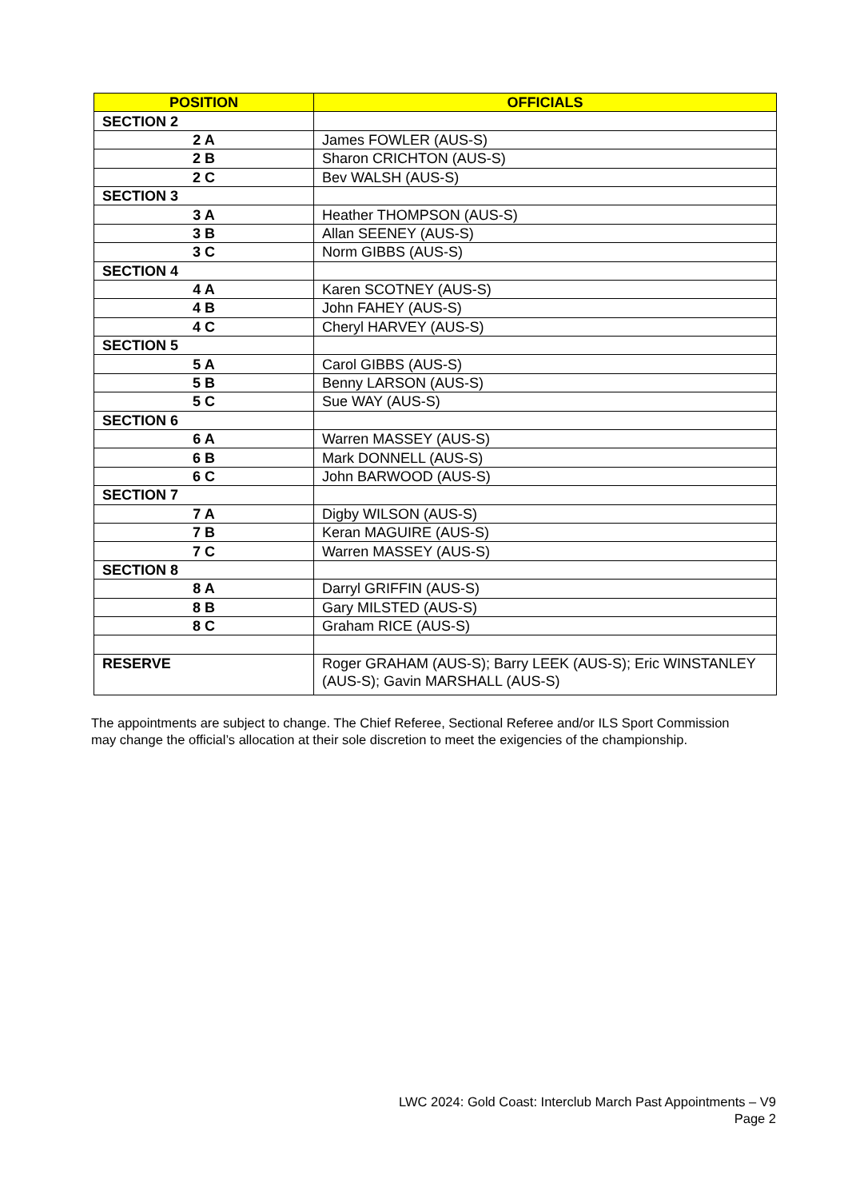| POSITION | OFFICIALS |
| --- | --- |
| SECTION 2 | |
| 2 A | James FOWLER (AUS-S) |
| 2 B | Sharon CRICHTON (AUS-S) |
| 2 C | Bev WALSH (AUS-S) |
| SECTION 3 | |
| 3 A | Heather THOMPSON (AUS-S) |
| 3 B | Allan SEENEY (AUS-S) |
| 3 C | Norm GIBBS (AUS-S) |
| SECTION 4 | |
| 4 A | Karen SCOTNEY (AUS-S) |
| 4 B | John FAHEY (AUS-S) |
| 4 C | Cheryl HARVEY (AUS-S) |
| SECTION 5 | |
| 5 A | Carol GIBBS (AUS-S) |
| 5 B | Benny LARSON (AUS-S) |
| 5 C | Sue WAY (AUS-S) |
| SECTION 6 | |
| 6 A | Warren MASSEY (AUS-S) |
| 6 B | Mark DONNELL (AUS-S) |
| 6 C | John BARWOOD (AUS-S) |
| SECTION 7 | |
| 7 A | Digby WILSON (AUS-S) |
| 7 B | Keran MAGUIRE (AUS-S) |
| 7 C | Warren MASSEY (AUS-S) |
| SECTION 8 | |
| 8 A | Darryl GRIFFIN (AUS-S) |
| 8 B | Gary MILSTED (AUS-S) |
| 8 C | Graham RICE (AUS-S) |
| RESERVE | Roger GRAHAM (AUS-S); Barry LEEK (AUS-S); Eric WINSTANLEY (AUS-S); Gavin MARSHALL (AUS-S) |
The appointments are subject to change. The Chief Referee, Sectional Referee and/or ILS Sport Commission may change the official’s allocation at their sole discretion to meet the exigencies of the championship.
LWC 2024: Gold Coast: Interclub March Past Appointments – V9
Page 2